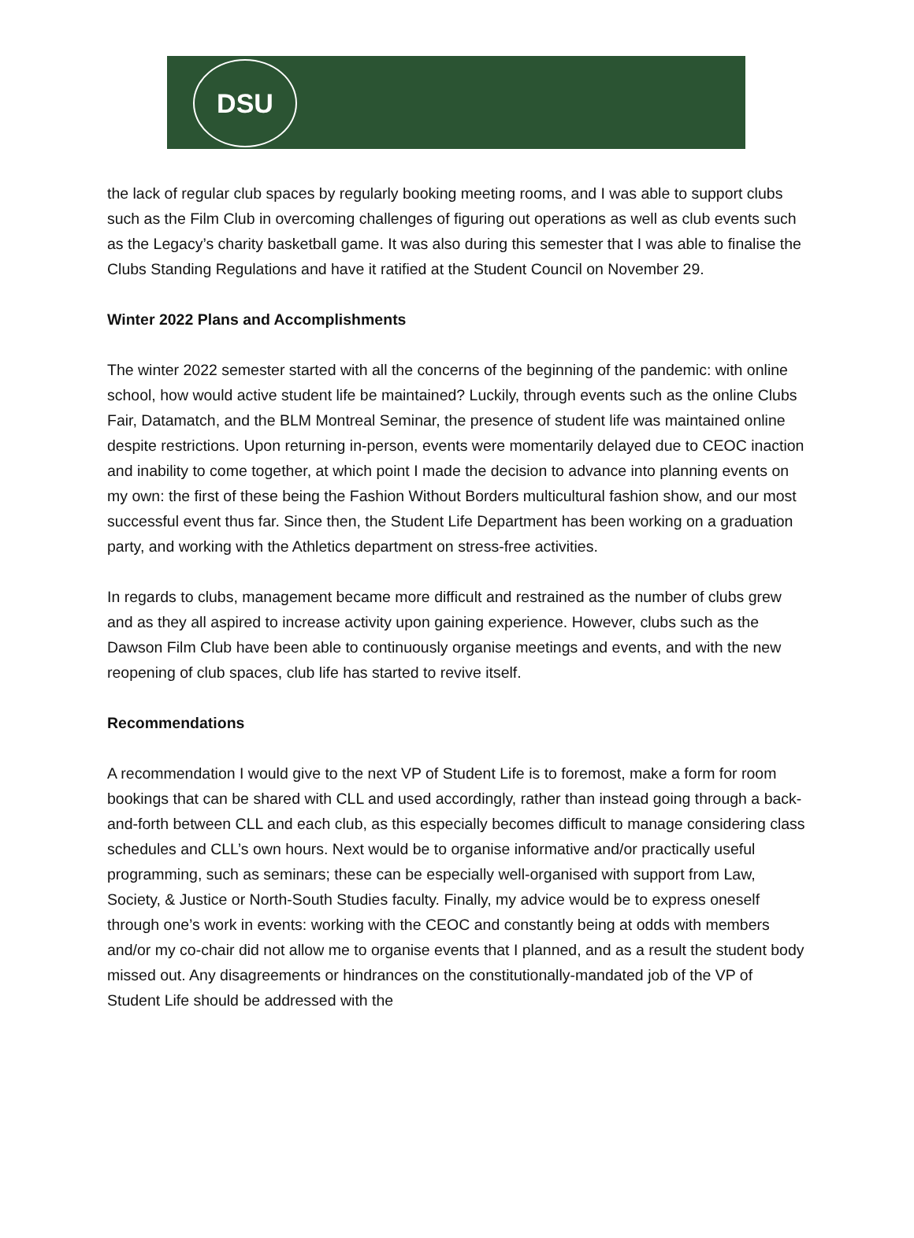DSU
the lack of regular club spaces by regularly booking meeting rooms, and I was able to support clubs such as the Film Club in overcoming challenges of figuring out operations as well as club events such as the Legacy’s charity basketball game. It was also during this semester that I was able to finalise the Clubs Standing Regulations and have it ratified at the Student Council on November 29.
Winter 2022 Plans and Accomplishments
The winter 2022 semester started with all the concerns of the beginning of the pandemic: with online school, how would active student life be maintained? Luckily, through events such as the online Clubs Fair, Datamatch, and the BLM Montreal Seminar, the presence of student life was maintained online despite restrictions. Upon returning in-person, events were momentarily delayed due to CEOC inaction and inability to come together, at which point I made the decision to advance into planning events on my own: the first of these being the Fashion Without Borders multicultural fashion show, and our most successful event thus far. Since then, the Student Life Department has been working on a graduation party, and working with the Athletics department on stress-free activities.
In regards to clubs, management became more difficult and restrained as the number of clubs grew and as they all aspired to increase activity upon gaining experience. However, clubs such as the Dawson Film Club have been able to continuously organise meetings and events, and with the new reopening of club spaces, club life has started to revive itself.
Recommendations
A recommendation I would give to the next VP of Student Life is to foremost, make a form for room bookings that can be shared with CLL and used accordingly, rather than instead going through a back-and-forth between CLL and each club, as this especially becomes difficult to manage considering class schedules and CLL’s own hours. Next would be to organise informative and/or practically useful programming, such as seminars; these can be especially well-organised with support from Law, Society, & Justice or North-South Studies faculty. Finally, my advice would be to express oneself through one’s work in events: working with the CEOC and constantly being at odds with members and/or my co-chair did not allow me to organise events that I planned, and as a result the student body missed out. Any disagreements or hindrances on the constitutionally-mandated job of the VP of Student Life should be addressed with the